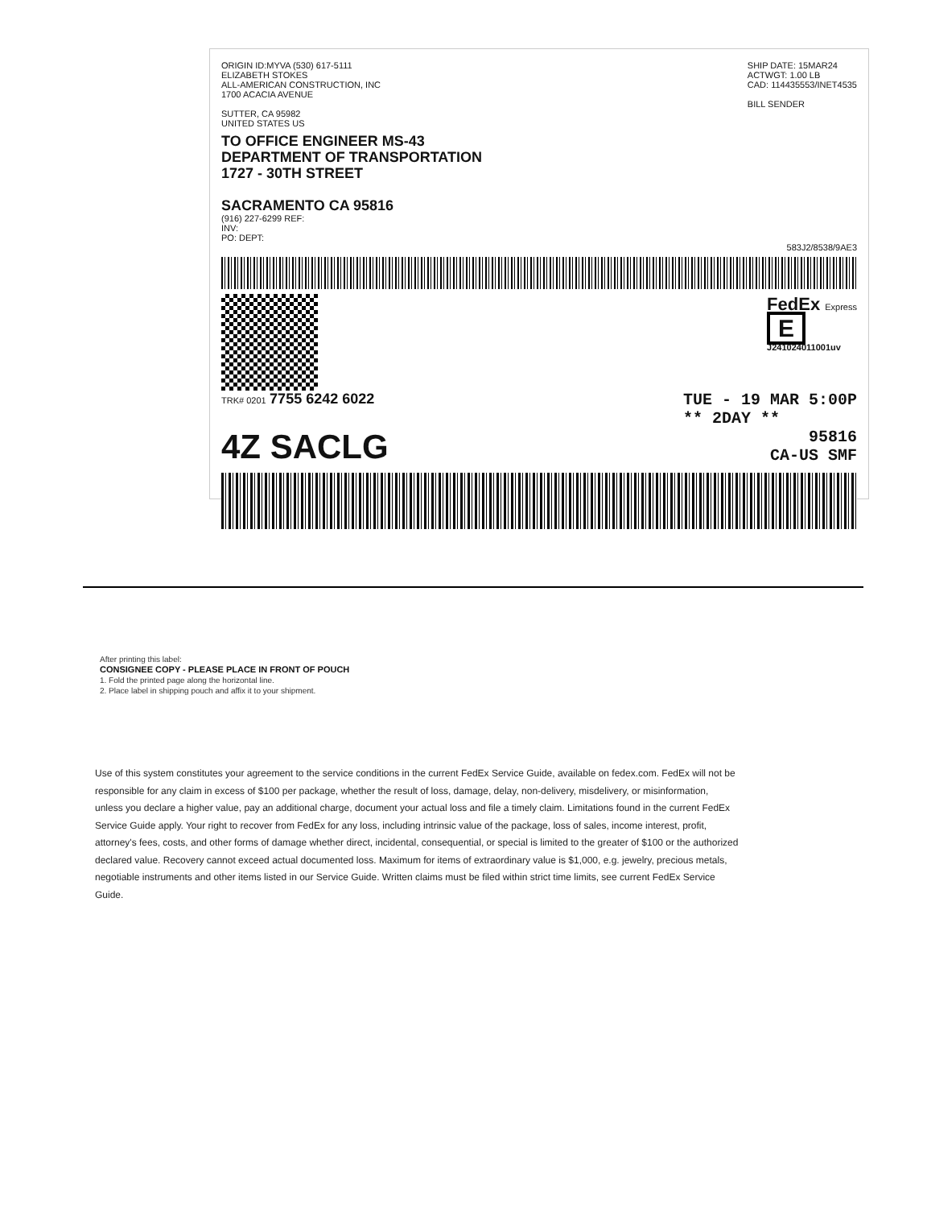ORIGIN ID:MYVA (530) 617-5111
ELIZABETH STOKES
ALL-AMERICAN CONSTRUCTION, INC
1700 ACACIA AVENUE
SUTTER, CA 95982
UNITED STATES US
SHIP DATE: 15MAR24
ACTWGT: 1.00 LB
CAD: 114435553/INET4535
BILL SENDER
TO OFFICE ENGINEER MS-43
DEPARTMENT OF TRANSPORTATION
1727 - 30TH STREET
SACRAMENTO CA 95816
(916) 227-6299 REF:
INV:
PO: DEPT:
583J2/8538/9AE3
FedEx Express
E
J241024011001uv
TRK# 0201 7755 6242 6022 TUE - 19 MAR 5:00P
** 2DAY **
4Z SACLG
95816
CA-US SMF
After printing this label:
CONSIGNEE COPY - PLEASE PLACE IN FRONT OF POUCH
1. Fold the printed page along the horizontal line.
2. Place label in shipping pouch and affix it to your shipment.
Use of this system constitutes your agreement to the service conditions in the current FedEx Service Guide, available on fedex.com. FedEx will not be responsible for any claim in excess of $100 per package, whether the result of loss, damage, delay, non-delivery, misdelivery, or misinformation, unless you declare a higher value, pay an additional charge, document your actual loss and file a timely claim. Limitations found in the current FedEx Service Guide apply. Your right to recover from FedEx for any loss, including intrinsic value of the package, loss of sales, income interest, profit, attorney's fees, costs, and other forms of damage whether direct, incidental, consequential, or special is limited to the greater of $100 or the authorized declared value. Recovery cannot exceed actual documented loss. Maximum for items of extraordinary value is $1,000, e.g. jewelry, precious metals, negotiable instruments and other items listed in our Service Guide. Written claims must be filed within strict time limits, see current FedEx Service Guide.